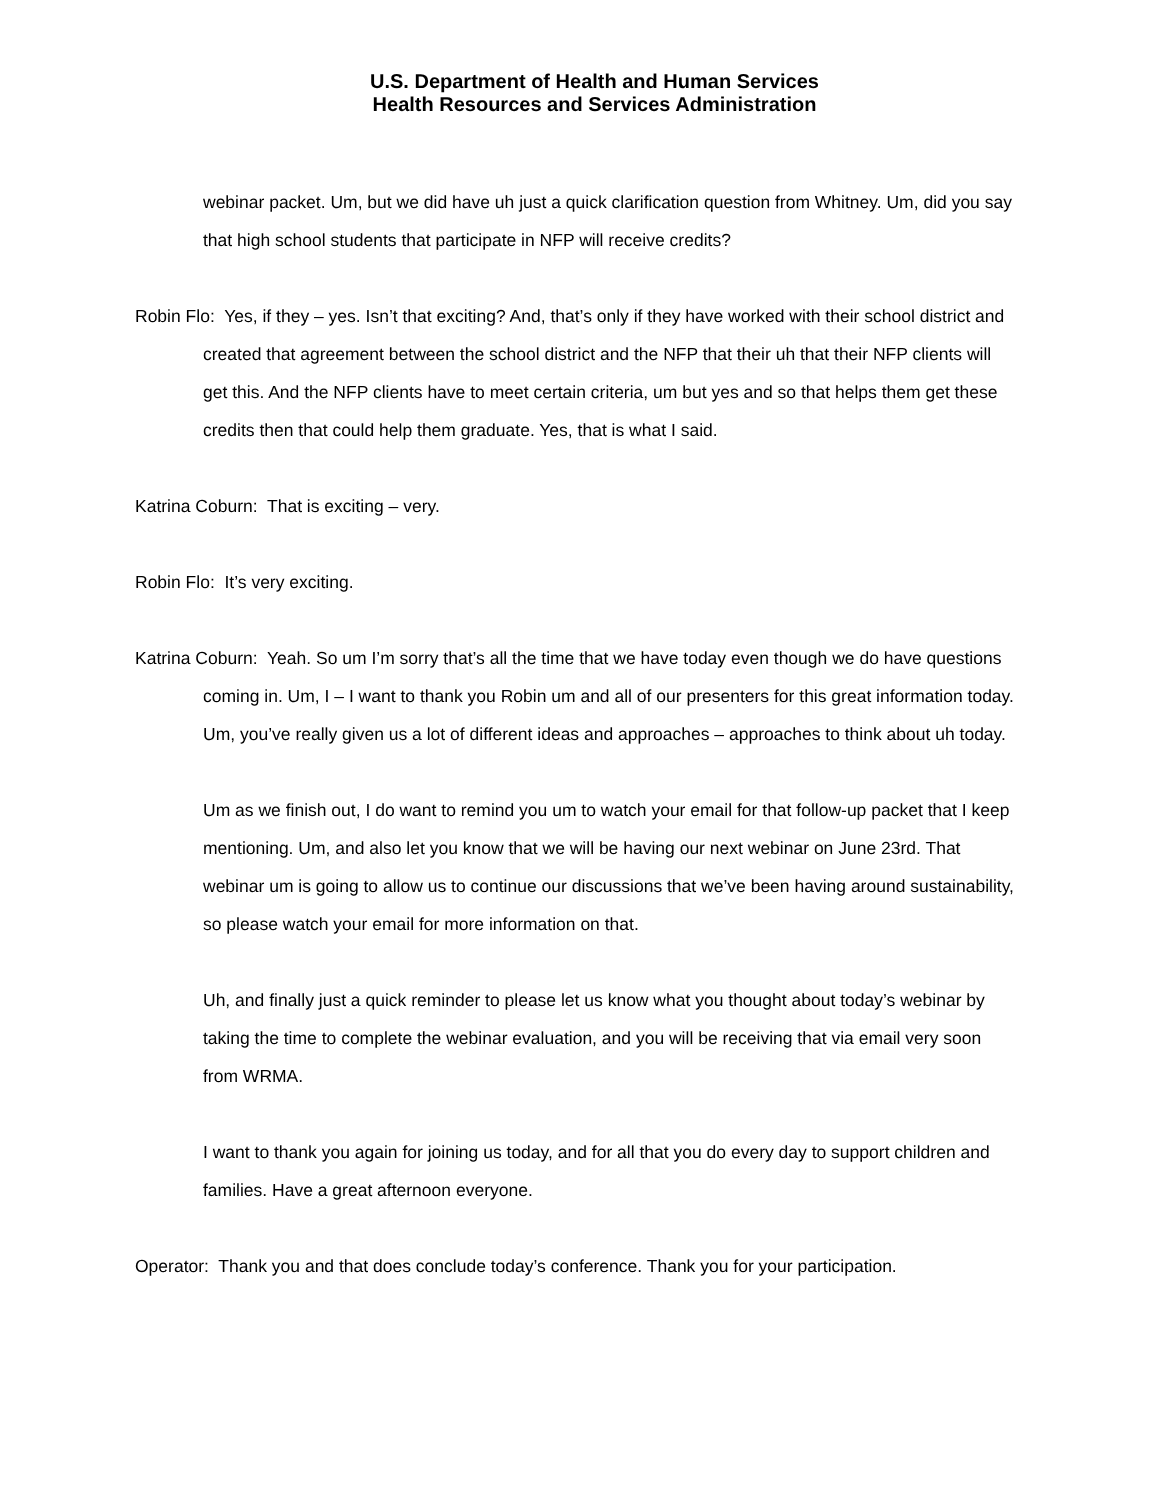U.S. Department of Health and Human Services
Health Resources and Services Administration
webinar packet. Um, but we did have uh just a quick clarification question from Whitney. Um, did you say that high school students that participate in NFP will receive credits?
Robin Flo: Yes, if they – yes. Isn’t that exciting? And, that’s only if they have worked with their school district and created that agreement between the school district and the NFP that their uh that their NFP clients will get this. And the NFP clients have to meet certain criteria, um but yes and so that helps them get these credits then that could help them graduate. Yes, that is what I said.
Katrina Coburn: That is exciting – very.
Robin Flo: It’s very exciting.
Katrina Coburn: Yeah. So um I’m sorry that’s all the time that we have today even though we do have questions coming in. Um, I – I want to thank you Robin um and all of our presenters for this great information today. Um, you’ve really given us a lot of different ideas and approaches – approaches to think about uh today.
Um as we finish out, I do want to remind you um to watch your email for that follow-up packet that I keep mentioning. Um, and also let you know that we will be having our next webinar on June 23rd. That webinar um is going to allow us to continue our discussions that we’ve been having around sustainability, so please watch your email for more information on that.
Uh, and finally just a quick reminder to please let us know what you thought about today’s webinar by taking the time to complete the webinar evaluation, and you will be receiving that via email very soon from WRMA.
I want to thank you again for joining us today, and for all that you do every day to support children and families. Have a great afternoon everyone.
Operator: Thank you and that does conclude today’s conference. Thank you for your participation.